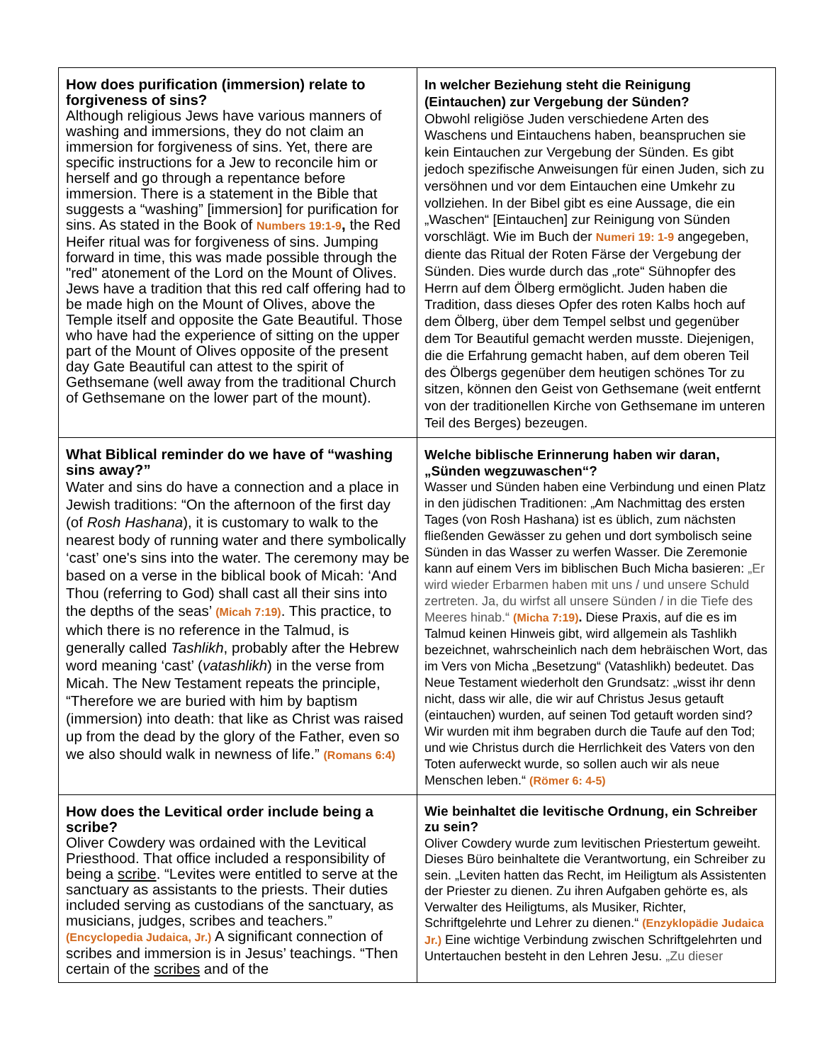| How does purification (immersion) relate to forgiveness of sins? Although religious Jews have various manners of washing and immersions, they do not claim an immersion for forgiveness of sins. Yet, there are specific instructions for a Jew to reconcile him or herself and go through a repentance before immersion. There is a statement in the Bible that suggests a “washing” [immersion] for purification for sins. As stated in the Book of Numbers 19:1-9 , the Red Heifer ritual was for forgiveness of sins. Jumping forward in time, this was made possible through the "red" atonement of the Lord on the Mount of Olives. Jews have a tradition that this red calf offering had to be made high on the Mount of Olives, above the Temple itself and opposite the Gate Beautiful. Those who have had the experience of sitting on the upper part of the Mount of Olives opposite of the present day Gate Beautiful can attest to the spirit of Gethsemane (well away from the traditional Church of Gethsemane on the lower part of the mount). | In welcher Beziehung steht die Reinigung (Eintauchen) zur Vergebung der Sünden? Obwohl religiöse Juden verschiedene Arten des Waschens und Eintauchens haben, beanspruchen sie kein Eintauchen zur Vergebung der Sünden. Es gibt jedoch spezifische Anweisungen für einen Juden, sich zu versöhnen und vor dem Eintauchen eine Umkehr zu vollziehen. In der Bibel gibt es eine Aussage, die ein „Waschen“ [Eintauchen] zur Reinigung von Sünden vorschlägt. Wie im Buch der Numeri 19: 1-9 angegeben, diente das Ritual der Roten Färse der Vergebung der Sünden. Dies wurde durch das „rote“ Sühnopfer des Herrn auf dem Ölberg ermöglicht. Juden haben die Tradition, dass dieses Opfer des roten Kalbs hoch auf dem Ölberg, über dem Tempel selbst und gegenüber dem Tor Beautiful gemacht werden musste. Diejenigen, die die Erfahrung gemacht haben, auf dem oberen Teil des Ölbergs gegenüber dem heutigen schönes Tor zu sitzen, können den Geist von Gethsemane (weit entfernt von der traditionellen Kirche von Gethsemane im unteren Teil des Berges) bezeugen. |
| What Biblical reminder do we have of “washing sins away?” Water and sins do have a connection and a place in Jewish traditions: “On the afternoon of the first day (of Rosh Hashana ), it is customary to walk to the nearest body of running water and there symbolically ‘cast’ one's sins into the water. The ceremony may be based on a verse in the biblical book of Micah: ‘And Thou (referring to God) shall cast all their sins into the depths of the seas’ (Micah 7:19) . This practice, to which there is no reference in the Talmud, is generally called Tashlikh , probably after the Hebrew word meaning ‘cast’ ( vatashlikh ) in the verse from Micah. The New Testament repeats the principle, “Therefore we are buried with him by baptism (immersion) into death: that like as Christ was raised up from the dead by the glory of the Father, even so we also should walk in newness of life.” (Romans 6:4) | Welche biblische Erinnerung haben wir daran, „Sünden wegzuwaschen“? Wasser und Sünden haben eine Verbindung und einen Platz in den jüdischen Traditionen: „Am Nachmittag des ersten Tages (von Rosh Hashana) ist es üblich, zum nächsten fließenden Gewässer zu gehen und dort symbolisch seine Sünden in das Wasser zu werfen Wasser. Die Zeremonie kann auf einem Vers im biblischen Buch Micha basieren: „Er wird wieder Erbarmen haben mit uns / und unsere Schuld zertreten. Ja, du wirfst all unsere Sünden / in die Tiefe des Meeres hinab.“ (Micha 7:19) . Diese Praxis, auf die es im Talmud keinen Hinweis gibt, wird allgemein als Tashlikh bezeichnet, wahrscheinlich nach dem hebräischen Wort, das im Vers von Micha „Besetzung“ (Vatashlikh) bedeutet. Das Neue Testament wiederholt den Grundsatz: „wisst ihr denn nicht, dass wir alle, die wir auf Christus Jesus getauft (eintauchen) wurden, auf seinen Tod getauft worden sind? Wir wurden mit ihm begraben durch die Taufe auf den Tod; und wie Christus durch die Herrlichkeit des Vaters von den Toten auferweckt wurde, so sollen auch wir als neue Menschen leben.“ (Römer 6: 4-5) |
| How does the Levitical order include being a scribe? Oliver Cowdery was ordained with the Levitical Priesthood. That office included a responsibility of being a scribe . “Levites were entitled to serve at the sanctuary as assistants to the priests. Their duties included serving as custodians of the sanctuary, as musicians, judges, scribes and teachers.” (Encyclopedia Judaica, Jr.) A significant connection of scribes and immersion is in Jesus’ teachings. “Then certain of the scribes and of the | Wie beinhaltet die levitische Ordnung, ein Schreiber zu sein? Oliver Cowdery wurde zum levitischen Priestertum geweiht. Dieses Büro beinhaltete die Verantwortung, ein Schreiber zu sein. „Leviten hatten das Recht, im Heiligtum als Assistenten der Priester zu dienen. Zu ihren Aufgaben gehörte es, als Verwalter des Heiligtums, als Musiker, Richter, Schriftgelehrte und Lehrer zu dienen.“ (Enzyklopädie Judaica Jr.) Eine wichtige Verbindung zwischen Schriftgelehrten und Untertauchen besteht in den Lehren Jesu. „Zu dieser |